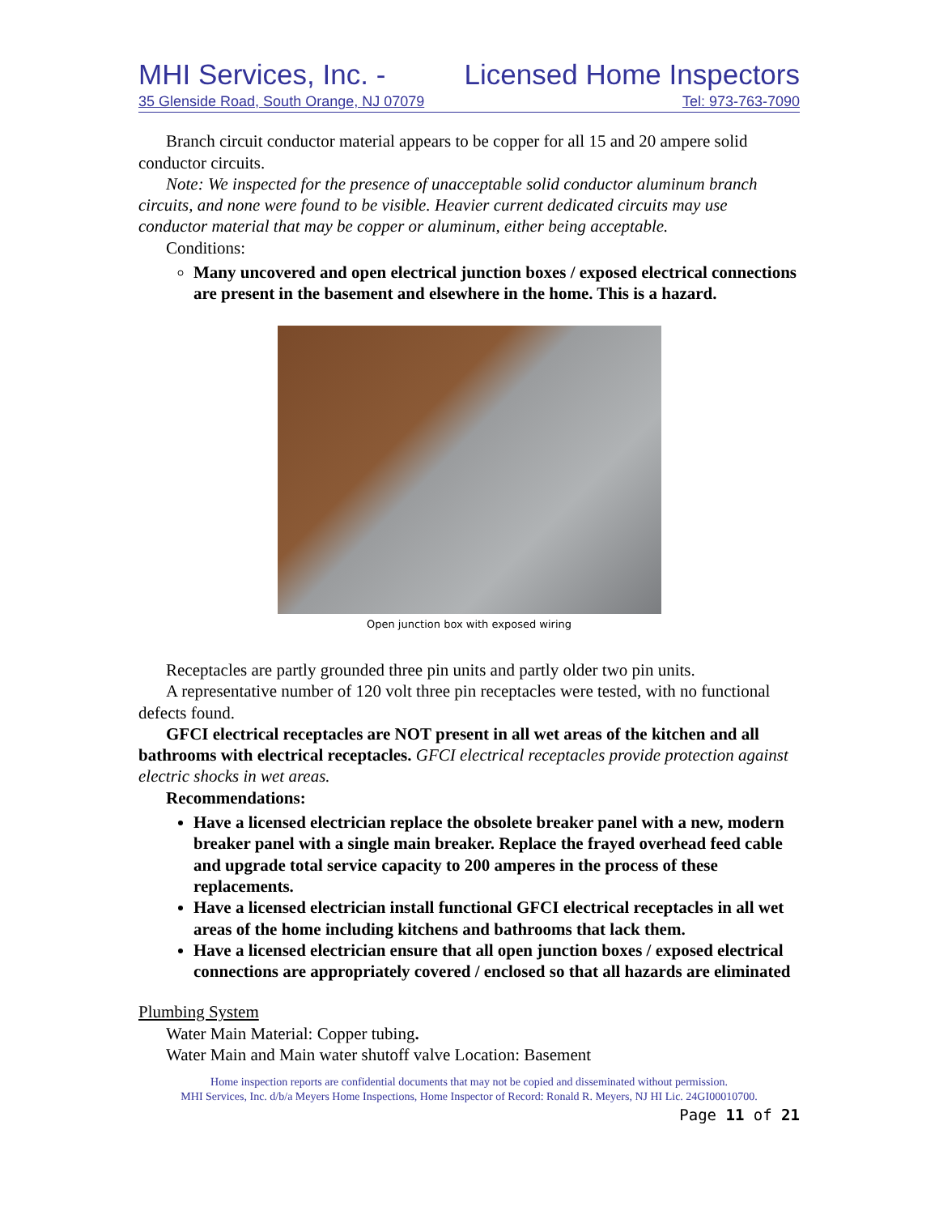MHI Services, Inc. - Licensed Home Inspectors
35 Glenside Road, South Orange, NJ 07079 Tel: 973-763-7090
Branch circuit conductor material appears to be copper for all 15 and 20 ampere solid conductor circuits.
Note: We inspected for the presence of unacceptable solid conductor aluminum branch circuits, and none were found to be visible. Heavier current dedicated circuits may use conductor material that may be copper or aluminum, either being acceptable.
Conditions:
Many uncovered and open electrical junction boxes / exposed electrical connections are present in the basement and elsewhere in the home. This is a hazard.
Open junction box with exposed wiring
Receptacles are partly grounded three pin units and partly older two pin units.
A representative number of 120 volt three pin receptacles were tested, with no functional defects found.
GFCI electrical receptacles are NOT present in all wet areas of the kitchen and all bathrooms with electrical receptacles. GFCI electrical receptacles provide protection against electric shocks in wet areas.
Recommendations:
Have a licensed electrician replace the obsolete breaker panel with a new, modern breaker panel with a single main breaker. Replace the frayed overhead feed cable and upgrade total service capacity to 200 amperes in the process of these replacements.
Have a licensed electrician install functional GFCI electrical receptacles in all wet areas of the home including kitchens and bathrooms that lack them.
Have a licensed electrician ensure that all open junction boxes / exposed electrical connections are appropriately covered / enclosed so that all hazards are eliminated
Plumbing System
Water Main Material: Copper tubing.
Water Main and Main water shutoff valve Location: Basement
Home inspection reports are confidential documents that may not be copied and disseminated without permission.
MHI Services, Inc. d/b/a Meyers Home Inspections, Home Inspector of Record: Ronald R. Meyers, NJ HI Lic. 24GI00010700.
Page 11 of 21